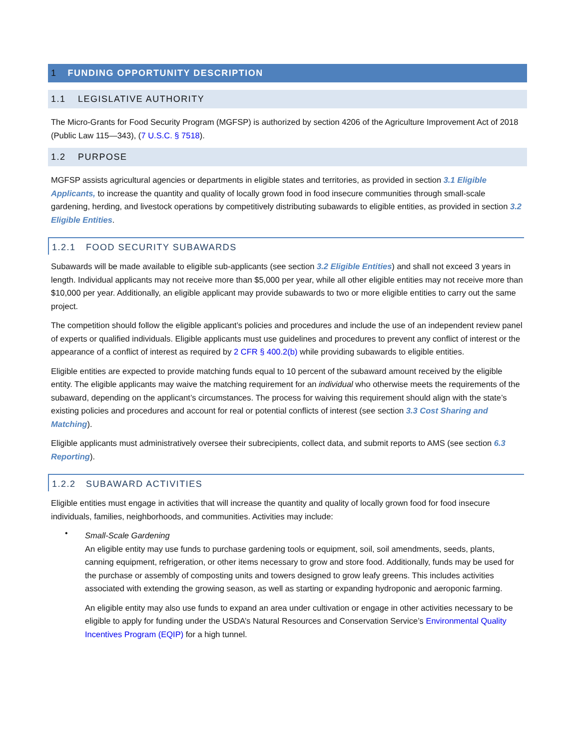1 FUNDING OPPORTUNITY DESCRIPTION
1.1 LEGISLATIVE AUTHORITY
The Micro-Grants for Food Security Program (MGFSP) is authorized by section 4206 of the Agriculture Improvement Act of 2018 (Public Law 115—343), (7 U.S.C. § 7518).
1.2 PURPOSE
MGFSP assists agricultural agencies or departments in eligible states and territories, as provided in section 3.1 Eligible Applicants, to increase the quantity and quality of locally grown food in food insecure communities through small-scale gardening, herding, and livestock operations by competitively distributing subawards to eligible entities, as provided in section 3.2 Eligible Entities.
1.2.1 FOOD SECURITY SUBAWARDS
Subawards will be made available to eligible sub-applicants (see section 3.2 Eligible Entities) and shall not exceed 3 years in length. Individual applicants may not receive more than $5,000 per year, while all other eligible entities may not receive more than $10,000 per year. Additionally, an eligible applicant may provide subawards to two or more eligible entities to carry out the same project.
The competition should follow the eligible applicant’s policies and procedures and include the use of an independent review panel of experts or qualified individuals. Eligible applicants must use guidelines and procedures to prevent any conflict of interest or the appearance of a conflict of interest as required by 2 CFR § 400.2(b) while providing subawards to eligible entities.
Eligible entities are expected to provide matching funds equal to 10 percent of the subaward amount received by the eligible entity. The eligible applicants may waive the matching requirement for an individual who otherwise meets the requirements of the subaward, depending on the applicant’s circumstances. The process for waiving this requirement should align with the state’s existing policies and procedures and account for real or potential conflicts of interest (see section 3.3 Cost Sharing and Matching).
Eligible applicants must administratively oversee their subrecipients, collect data, and submit reports to AMS (see section 6.3 Reporting).
1.2.2 SUBAWARD ACTIVITIES
Eligible entities must engage in activities that will increase the quantity and quality of locally grown food for food insecure individuals, families, neighborhoods, and communities. Activities may include:
•
Small-Scale Gardening
An eligible entity may use funds to purchase gardening tools or equipment, soil, soil amendments, seeds, plants, canning equipment, refrigeration, or other items necessary to grow and store food. Additionally, funds may be used for the purchase or assembly of composting units and towers designed to grow leafy greens. This includes activities associated with extending the growing season, as well as starting or expanding hydroponic and aeroponic farming.
An eligible entity may also use funds to expand an area under cultivation or engage in other activities necessary to be eligible to apply for funding under the USDA’s Natural Resources and Conservation Service’s Environmental Quality Incentives Program (EQIP) for a high tunnel.